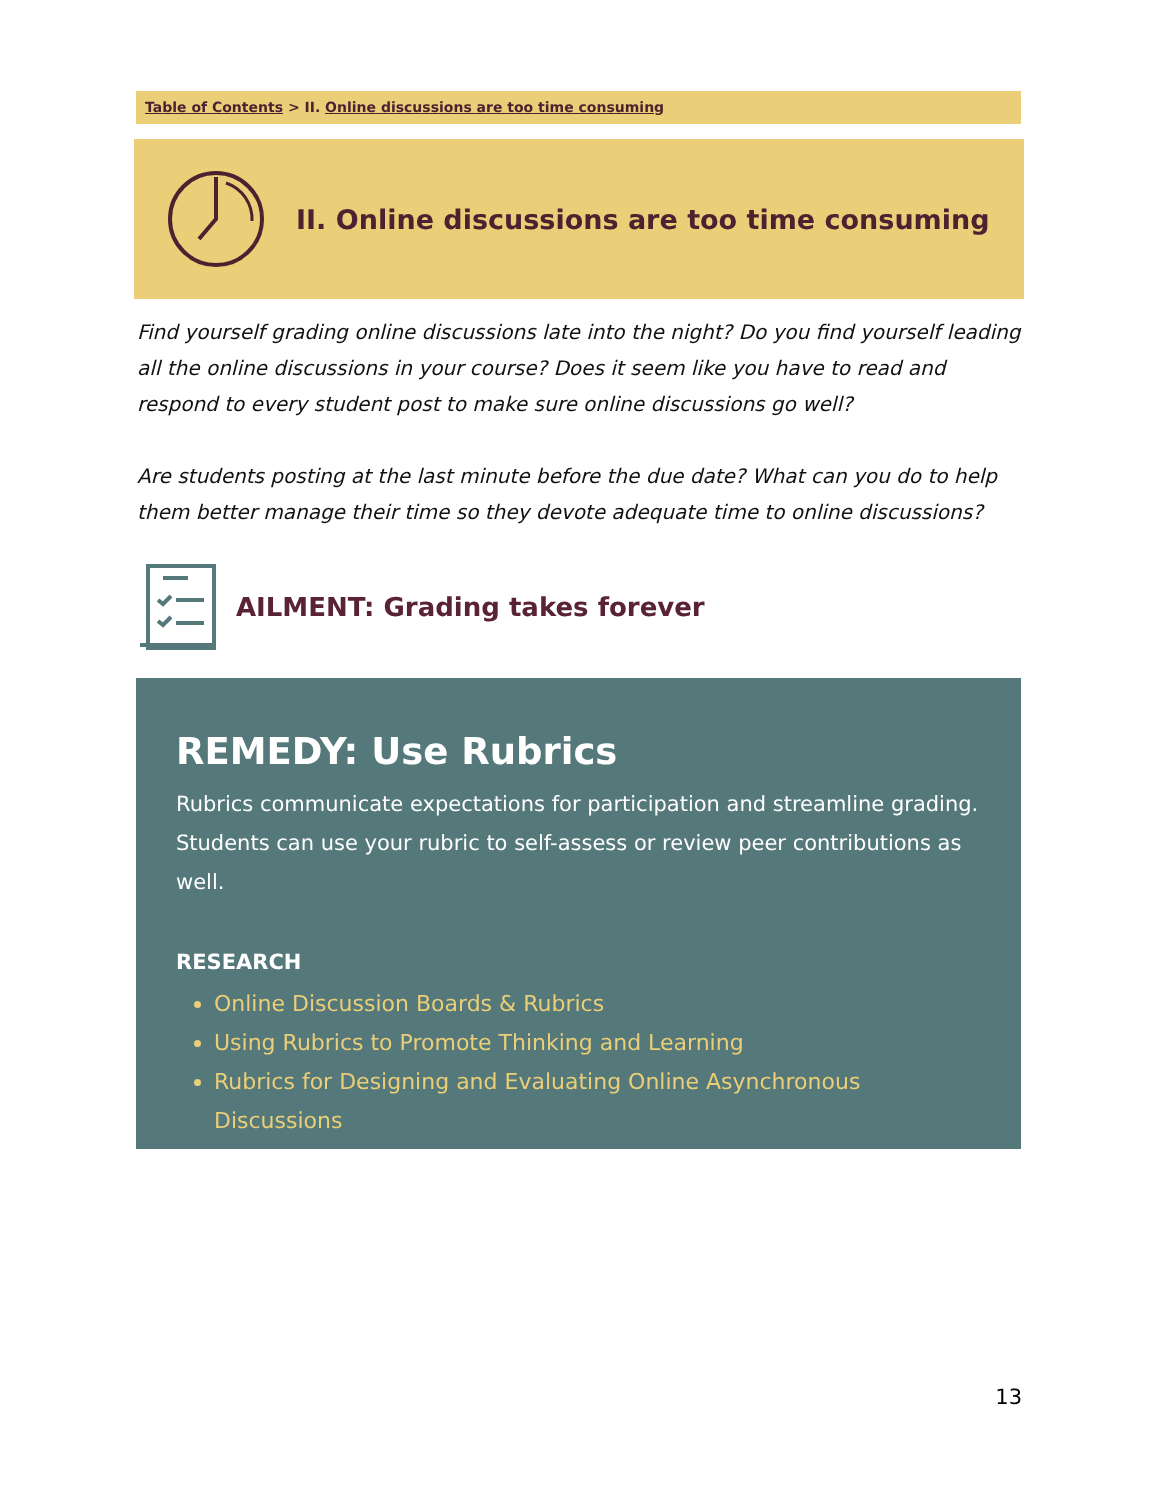Table of Contents > II. Online discussions are too time consuming
II. Online discussions are too time consuming
Find yourself grading online discussions late into the night? Do you find yourself leading all the online discussions in your course? Does it seem like you have to read and respond to every student post to make sure online discussions go well?
Are students posting at the last minute before the due date? What can you do to help them better manage their time so they devote adequate time to online discussions?
AILMENT: Grading takes forever
REMEDY: Use Rubrics
Rubrics communicate expectations for participation and streamline grading. Students can use your rubric to self-assess or review peer contributions as well.
RESEARCH
Online Discussion Boards & Rubrics
Using Rubrics to Promote Thinking and Learning
Rubrics for Designing and Evaluating Online Asynchronous Discussions
13